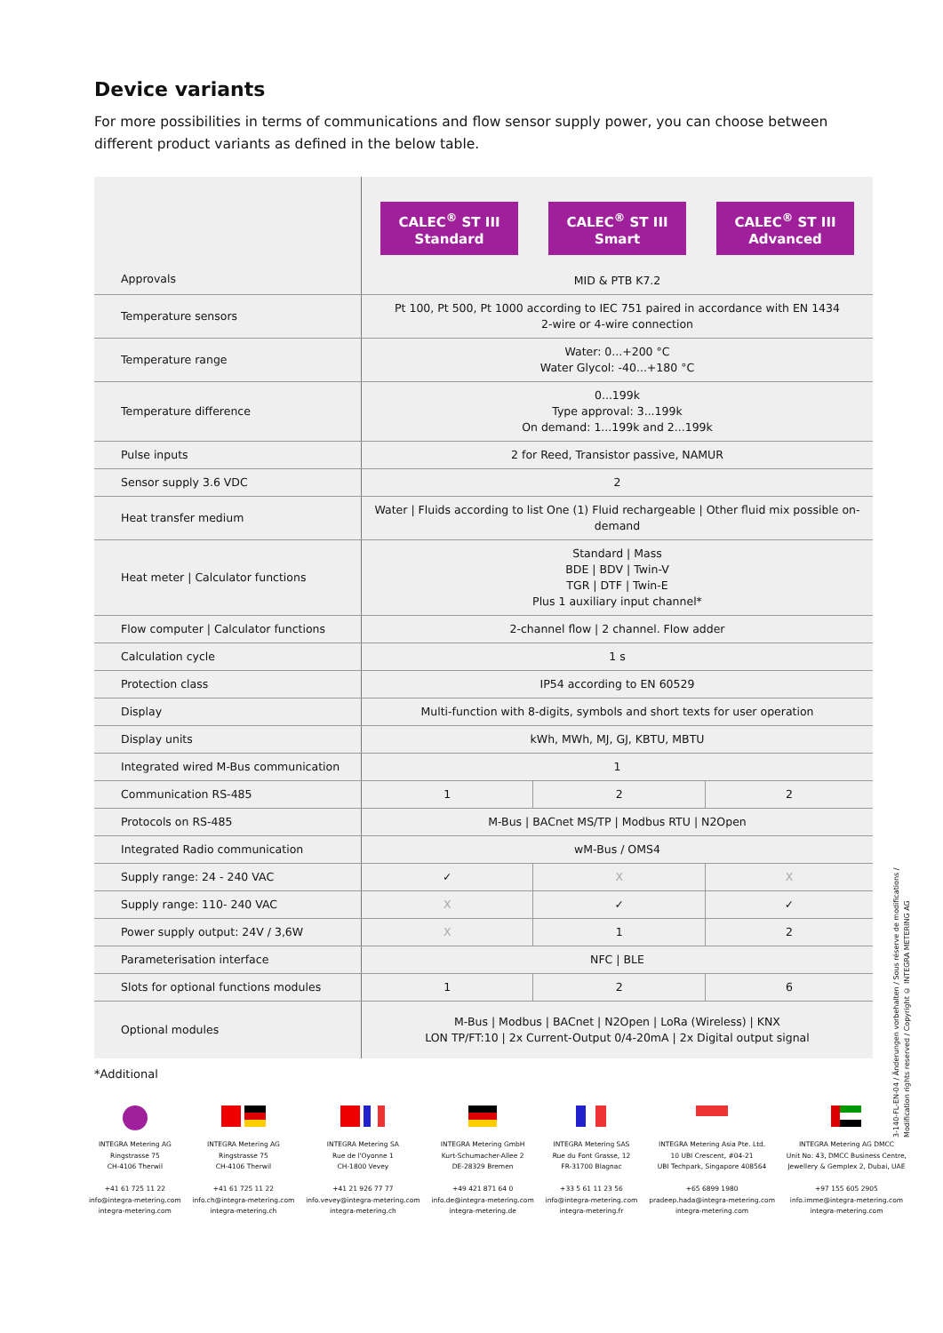Device variants
For more possibilities in terms of communications and flow sensor supply power, you can choose between different product variants as defined in the below table.
| Approvals | CALEC<sup>®</sup> ST III Standard CALEC<sup>®</sup> ST III Smart CALEC<sup>®</sup> ST III Advanced MID & PTB K7.2 | | |
| Temperature sensors | Pt 100, Pt 500, Pt 1000 according to IEC 751 paired in accordance with EN 1434 2-wire or 4-wire connection | | |
| Temperature range | Water: 0...+200 °C Water Glycol: -40...+180 °C | | |
| Temperature difference | 0...199k Type approval: 3...199k On demand: 1...199k and 2...199k | | |
| Pulse inputs | 2 for Reed, Transistor passive, NAMUR | | |
| Sensor supply 3.6 VDC | 2 | | |
| Heat transfer medium | Water / Fluids according to list One (1) Fluid rechargeable / Other fluid mix possible on-demand | | |
| Heat meter / Calculator functions | Standard / Mass BDE / BDV / Twin-V TGR / DTF / Twin-E Plus 1 auxiliary input channel* | | |
| Flow computer / Calculator functions | 2-channel flow / 2 channel. Flow adder | | |
| Calculation cycle | 1 s | | |
| Protection class | IP54 according to EN 60529 | | |
| Display | Multi-function with 8-digits, symbols and short texts for user operation | | |
| Display units | kWh, MWh, MJ, GJ, KBTU, MBTU | | |
| Integrated wired M-Bus communication | 1 | | |
| Communication RS-485 | 1 | 2 | 2 |
| Protocols on RS-485 | M-Bus / BACnet MS/TP / Modbus RTU / N2Open | | |
| Integrated Radio communication | wM-Bus / OMS4 | | |
| Supply range: 24 - 240 VAC | ✓ | X | X |
| Supply range: 110- 240 VAC | X | ✓ | ✓ |
| Power supply output: 24V / 3,6W | X | 1 | 2 |
| Parameterisation interface | NFC / BLE | | |
| Slots for optional functions modules | 1 | 2 | 6 |
| Optional modules | M-Bus / Modbus / BACnet / N2Open / LoRa (Wireless) / KNX LON TP/FT:10 / 2x Current-Output 0/4-20mA / 2x Digital output signal | | |
*Additional
INTEGRA Metering AG
Ringstrasse 75
CH-4106 Therwil
+41 61 725 11 22
info@integra-metering.com
integra-metering.com
INTEGRA Metering AG
Ringstrasse 75
CH-4106 Therwil
+41 61 725 11 22
info.ch@integra-metering.com
integra-metering.ch
INTEGRA Metering SA
Rue de l'Oyonne 1
CH-1800 Vevey
+41 21 926 77 77
info.vevey@integra-metering.com
integra-metering.ch
INTEGRA Metering GmbH
Kurt-Schumacher-Allee 2
DE-28329 Bremen
+49 421 871 64 0
info.de@integra-metering.com
integra-metering.de
INTEGRA Metering SAS
Rue du Font Grasse, 12
FR-31700 Blagnac
+33 5 61 11 23 56
info@integra-metering.com
integra-metering.fr
INTEGRA Metering Asia Pte. Ltd.
10 UBI Crescent, #04-21
UBI Techpark, Singapore 408564
+65 6899 1980
pradeep.hada@integra-metering.com
integra-metering.com
INTEGRA Metering AG DMCC
Unit No: 43, DMCC Business Centre,
Jewellery & Gemplex 2, Dubai, UAE
+97 155 605 2905
info.imme@integra-metering.com
integra-metering.com
3-140-FL-EN-04 / Änderungen vorbehalten / Sous réserve de modifications / Modification rights reserved / Copyright © INTEGRA METERING AG